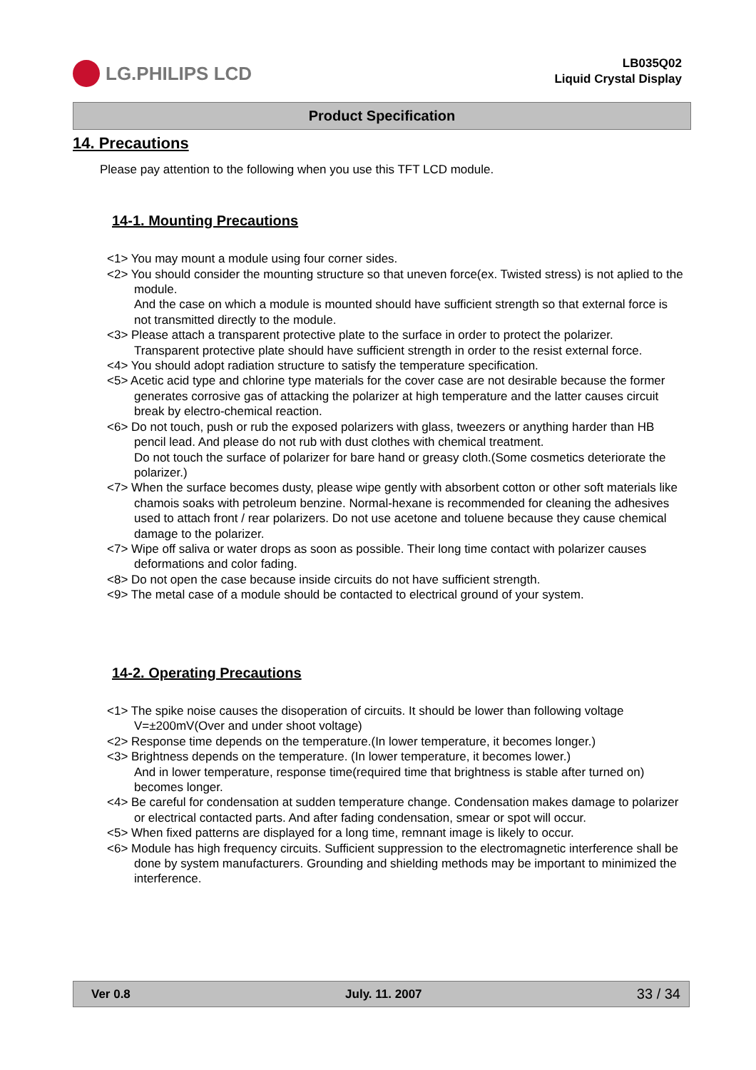LG.PHILIPS LCD
LB035Q02
Liquid Crystal Display
Product Specification
14. Precautions
Please pay attention to the following when you use this TFT LCD module.
14-1. Mounting Precautions
<1> You may mount a module using four corner sides.
<2> You should consider the mounting structure so that uneven force(ex. Twisted stress) is not aplied to the module.
And the case on which a module is mounted should have sufficient strength so that external force is not transmitted directly to the module.
<3> Please attach a transparent protective plate to the surface in order to protect the polarizer.
Transparent protective plate should have sufficient strength in order to the resist external force.
<4> You should adopt radiation structure to satisfy the temperature specification.
<5> Acetic acid type and chlorine type materials for the cover case are not desirable because the former
generates corrosive gas of attacking the polarizer at high temperature and the latter causes circuit break by electro-chemical reaction.
<6> Do not touch, push or rub the exposed polarizers with glass, tweezers or anything harder than HB pencil lead. And please do not rub with dust clothes with chemical treatment.
Do not touch the surface of polarizer for bare hand or greasy cloth.(Some cosmetics deteriorate the polarizer.)
<7> When the surface becomes dusty, please wipe gently with absorbent cotton or other soft materials like chamois soaks with petroleum benzine. Normal-hexane is recommended for cleaning the adhesives used to attach front / rear polarizers. Do not use acetone and toluene because they cause chemical damage to the polarizer.
<7> Wipe off saliva or water drops as soon as possible. Their long time contact with polarizer causes deformations and color fading.
<8> Do not open the case because inside circuits do not have sufficient strength.
<9> The metal case of a module should be contacted to electrical ground of your system.
14-2. Operating Precautions
<1> The spike noise causes the disoperation of circuits. It should be lower than following voltage V=±200mV(Over and under shoot voltage)
<2> Response time depends on the temperature.(In lower temperature, it becomes longer.)
<3> Brightness depends on the temperature. (In lower temperature, it becomes lower.)
And in lower temperature, response time(required time that brightness is stable after turned on) becomes longer.
<4> Be careful for condensation at sudden temperature change. Condensation makes damage to polarizer or electrical contacted parts. And after fading condensation, smear or spot will occur.
<5> When fixed patterns are displayed for a long time, remnant image is likely to occur.
<6> Module has high frequency circuits. Sufficient suppression to the electromagnetic interference shall be done by system manufacturers. Grounding and shielding methods may be important to minimized the interference.
Ver 0.8 July. 11. 2007 33 / 34